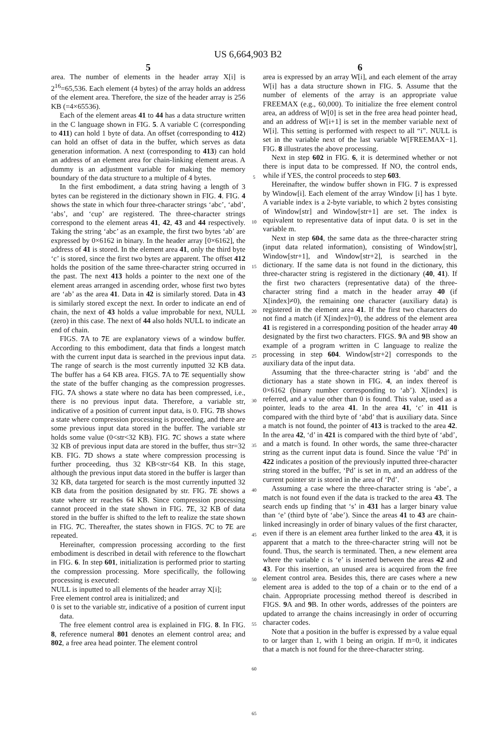US 6,664,903 B2
5
area. The number of elements in the header array X[i] is 2<sup>16</sup>=65,536. Each element (4 bytes) of the array holds an address of the element area. Therefore, the size of the header array is 256 KB (=4×65536).
Each of the element areas 41 to 44 has a data structure written in the C language shown in FIG. 5. A variable C (corresponding to 411) can hold 1 byte of data. An offset (corresponding to 412) can hold an offset of data in the buffer, which serves as data generation information. A next (corresponding to 413) can hold an address of an element area for chain-linking element areas. A dummy is an adjustment variable for making the memory boundary of the data structure to a multiple of 4 bytes.
In the first embodiment, a data string having a length of 3 bytes can be registered in the dictionary shown in FIG. 4. FIG. 4 shows the state in which four three-character strings ‘abc’, ‘abd’, ‘abs’, and ‘cup’ are registered. The three-character strings correspond to the element areas 41, 42, 43 and 44 respectively. Taking the string ‘abc’ as an example, the first two bytes ‘ab’ are expressed by 0×6162 in binary. In the header array [0×6162], the address of 41 is stored. In the element area 41, only the third byte ‘c’ is stored, since the first two bytes are apparent. The offset 412 holds the position of the same three-character string occurred in the past. The next 413 holds a pointer to the next one of the element areas arranged in ascending order, whose first two bytes are ‘ab’ as the area 41. Data in 42 is similarly stored. Data in 43 is similarly stored except the next. In order to indicate an end of chain, the next of 43 holds a value improbable for next, NULL (zero) in this case. The next of 44 also holds NULL to indicate an end of chain.
FIGS. 7 A to 7 E are explanatory views of a window buffer. According to this embodiment, data that finds a longest match with the current input data is searched in the previous input data. The range of search is the most currently inputted 32 KB data. The buffer has a 64 KB area. FIGS. 7 A to 7 E sequentially show the state of the buffer changing as the compression progresses. FIG. 7 A shows a state where no data has been compressed, i.e., there is no previous input data. Therefore, a variable str, indicative of a position of current input data, is 0. FIG. 7 B shows a state where compression processing is proceeding, and there are some previous input data stored in the buffer. The variable str holds some value (0<str<32 KB). FIG. 7 C shows a state where 32 KB of previous input data are stored in the buffer, thus str=32 KB. FIG. 7 D shows a state where compression processing is further proceeding, thus 32 KB<str<64 KB. In this stage, although the previous input data stored in the buffer is larger than 32 KB, data targeted for search is the most currently inputted 32 KB data from the position designated by str. FIG. 7 E shows a state where str reaches 64 KB. Since compression processing cannot proceed in the state shown in FIG. 7 E, 32 KB of data stored in the buffer is shifted to the left to realize the state shown in FIG. 7 C. Thereafter, the states shown in FIGS. 7 C to 7 E are repeated.
Hereinafter, compression processing according to the first embodiment is described in detail with reference to the flowchart in FIG. 6. In step 601, initialization is performed prior to starting the compression processing. More specifically, the following processing is executed:
NULL is inputted to all elements of the header array X[i];
Free element control area is initialized; and
0 is set to the variable str, indicative of a position of current input data.
The free element control area is explained in FIG. 8. In FIG. 8, reference numeral 801 denotes an element control area; and 802, a free area head pointer. The element control
5
10
15
20
25
30
35
40
45
50
55
60
65
6
area is expressed by an array W[i], and each element of the array W[i] has a data structure shown in FIG. 5. Assume that the number of elements of the array is an appropriate value FREEMAX (e.g., 60,000). To initialize the free element control area, an address of W[0] is set in the free area head pointer head, and an address of W[i+1] is set in the member variable next of W[i]. This setting is performed with respect to all “i”. NULL is set in the variable next of the last variable W[FREEMAX−1]. FIG. 8 illustrates the above processing.
Next in step 602 in FIG. 6, it is determined whether or not there is input data to be compressed. If NO, the control ends, while if YES, the control proceeds to step 603.
Hereinafter, the window buffer shown in FIG. 7 is expressed by Window[i]. Each element of the array Window [i] has 1 byte. A variable index is a 2-byte variable, to which 2 bytes consisting of Window[str] and Window[str+1] are set. The index is equivalent to representative data of input data. 0 is set in the variable m.
Next in step 604, the same data as the three-character string (input data related information), consisting of Window[str], Window[str+1], and Window[str+2], is searched in the dictionary. If the same data is not found in the dictionary, this three-character string is registered in the dictionary (40, 41). If the first two characters (representative data) of the three-character string find a match in the header array 40 (if X[index]≠0), the remaining one character (auxiliary data) is registered in the element area 41. If the first two characters do not find a match (if X[index]=0), the address of the element area 41 is registered in a corresponding position of the header array 40 designated by the first two characters. FIGS. 9 A and 9 B show an example of a program written in C language to realize the processing in step 604. Window[str+2] corresponds to the auxiliary data of the input data.
Assuming that the three-character string is ‘abd’ and the dictionary has a state shown in FIG. 4, an index thereof is 0×6162 (binary number corresponding to ‘ab’). X[index] is referred, and a value other than 0 is found. This value, used as a pointer, leads to the area 41. In the area 41, ‘c’ in 411 is compared with the third byte of ‘abd’ that is auxiliary data. Since a match is not found, the pointer of 413 is tracked to the area 42. In the area 42, ‘d’ in 421 is compared with the third byte of ‘abd’, and a match is found. In other words, the same three-character string as the current input data is found. Since the value ‘Pd’ in 422 indicates a position of the previously inputted three-character string stored in the buffer, ‘Pd’ is set in m, and an address of the current pointer str is stored in the area of ‘Pd’.
Assuming a case where the three-character string is ‘abe’, a match is not found even if the data is tracked to the area 43. The search ends up finding that ‘s’ in 431 has a larger binary value than ‘e’ (third byte of ‘abe’). Since the areas 41 to 43 are chain-linked increasingly in order of binary values of the first character, even if there is an element area further linked to the area 43, it is apparent that a match to the three-character string will not be found. Thus, the search is terminated. Then, a new element area where the variable c is ‘e’ is inserted between the areas 42 and 43. For this insertion, an unused area is acquired from the free element control area. Besides this, there are cases where a new element area is added to the top of a chain or to the end of a chain. Appropriate processing method thereof is described in FIGS. 9 A and 9 B. In other words, addresses of the pointers are updated to arrange the chains increasingly in order of occurring character codes.
Note that a position in the buffer is expressed by a value equal to or larger than 1, with 1 being an origin. If m=0, it indicates that a match is not found for the three-character string.